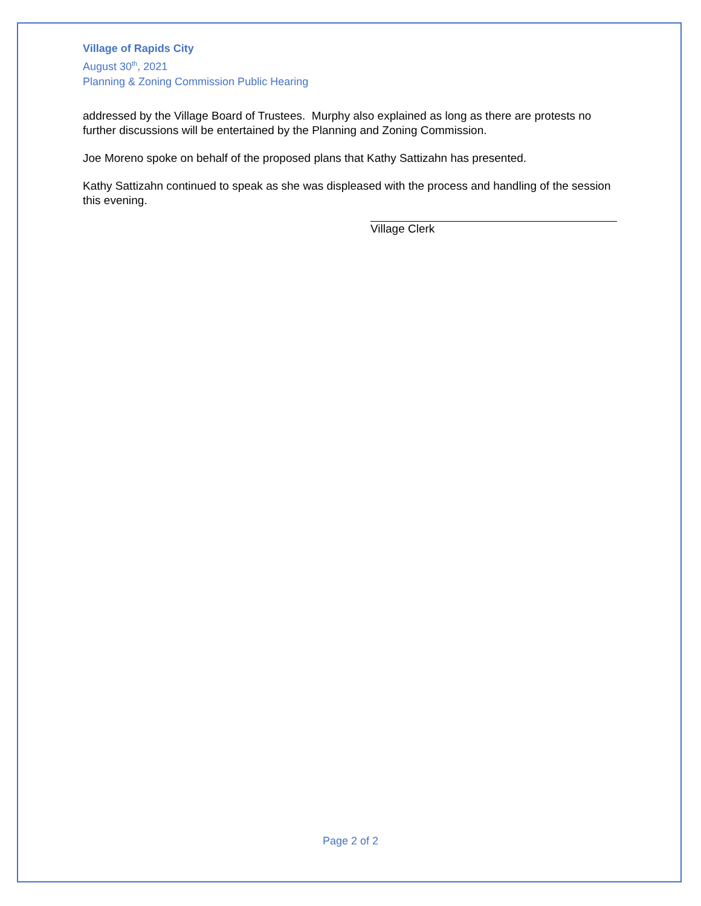Village of Rapids City
August 30<sup>th</sup>, 2021
Planning & Zoning Commission Public Hearing
addressed by the Village Board of Trustees. Murphy also explained as long as there are protests no further discussions will be entertained by the Planning and Zoning Commission.
Joe Moreno spoke on behalf of the proposed plans that Kathy Sattizahn has presented.
Kathy Sattizahn continued to speak as she was displeased with the process and handling of the session this evening.
Village Clerk
Page 2 of 2